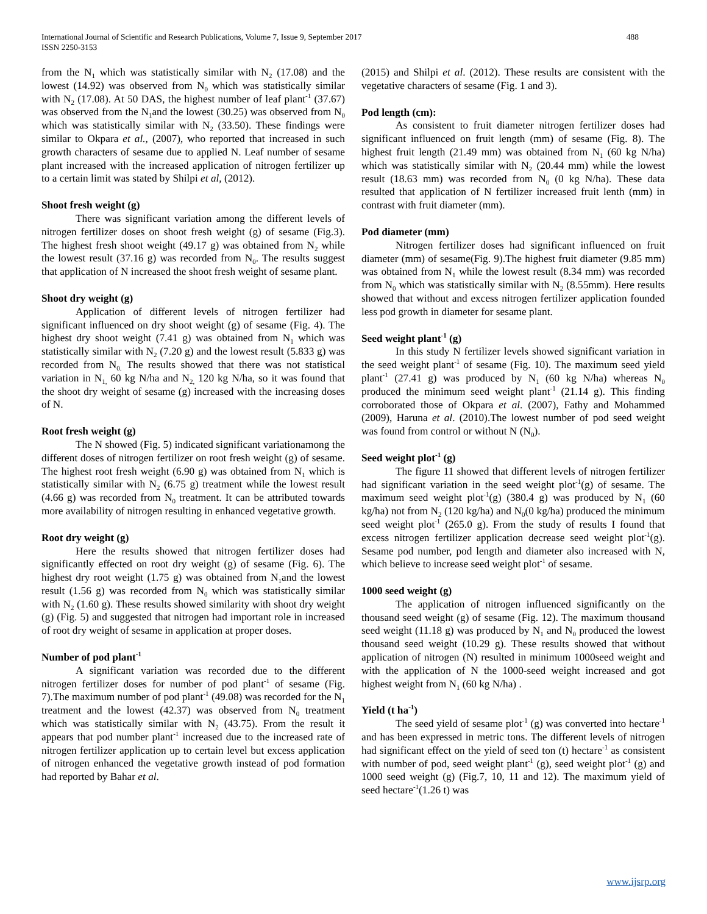International Journal of Scientific and Research Publications, Volume 7, Issue 9, September 2017
ISSN 2250-3153
488
from the N<sub>1</sub> which was statistically similar with N<sub>2</sub> (17.08) and the lowest (14.92) was observed from N<sub>0</sub> which was statistically similar with N<sub>2</sub> (17.08). At 50 DAS, the highest number of leaf plant<sup>-1</sup> (37.67) was observed from the N<sub>1</sub>and the lowest (30.25) was observed from N<sub>0</sub> which was statistically similar with N<sub>2</sub> (33.50). These findings were similar to Okpara et al., (2007), who reported that increased in such growth characters of sesame due to applied N. Leaf number of sesame plant increased with the increased application of nitrogen fertilizer up to a certain limit was stated by Shilpi et al, (2012).
Shoot fresh weight (g)
There was significant variation among the different levels of nitrogen fertilizer doses on shoot fresh weight (g) of sesame (Fig.3). The highest fresh shoot weight (49.17 g) was obtained from N<sub>2</sub> while the lowest result (37.16 g) was recorded from N<sub>0</sub>. The results suggest that application of N increased the shoot fresh weight of sesame plant.
Shoot dry weight (g)
Application of different levels of nitrogen fertilizer had significant influenced on dry shoot weight (g) of sesame (Fig. 4). The highest dry shoot weight (7.41 g) was obtained from N<sub>1</sub> which was statistically similar with N<sub>2</sub> (7.20 g) and the lowest result (5.833 g) was recorded from N<sub>0.</sub> The results showed that there was not statistical variation in N<sub>1,</sub> 60 kg N/ha and N<sub>2,</sub> 120 kg N/ha, so it was found that the shoot dry weight of sesame (g) increased with the increasing doses of N.
Root fresh weight (g)
The N showed (Fig. 5) indicated significant variationamong the different doses of nitrogen fertilizer on root fresh weight (g) of sesame. The highest root fresh weight (6.90 g) was obtained from N<sub>1</sub> which is statistically similar with N<sub>2</sub> (6.75 g) treatment while the lowest result (4.66 g) was recorded from N<sub>0</sub> treatment. It can be attributed towards more availability of nitrogen resulting in enhanced vegetative growth.
Root dry weight (g)
Here the results showed that nitrogen fertilizer doses had significantly effected on root dry weight (g) of sesame (Fig. 6). The highest dry root weight (1.75 g) was obtained from N<sub>1</sub>and the lowest result (1.56 g) was recorded from N<sub>0</sub> which was statistically similar with N<sub>2</sub> (1.60 g). These results showed similarity with shoot dry weight (g) (Fig. 5) and suggested that nitrogen had important role in increased of root dry weight of sesame in application at proper doses.
Number of pod plant<sup>-1</sup>
A significant variation was recorded due to the different nitrogen fertilizer doses for number of pod plant<sup>-1</sup> of sesame (Fig. 7).The maximum number of pod plant<sup>-1</sup> (49.08) was recorded for the N<sub>1</sub> treatment and the lowest (42.37) was observed from N<sub>0</sub> treatment which was statistically similar with N<sub>2</sub> (43.75). From the result it appears that pod number plant<sup>-1</sup> increased due to the increased rate of nitrogen fertilizer application up to certain level but excess application of nitrogen enhanced the vegetative growth instead of pod formation had reported by Bahar et al.
(2015) and Shilpi et al. (2012). These results are consistent with the vegetative characters of sesame (Fig. 1 and 3).
Pod length (cm):
As consistent to fruit diameter nitrogen fertilizer doses had significant influenced on fruit length (mm) of sesame (Fig. 8). The highest fruit length (21.49 mm) was obtained from N<sub>1</sub> (60 kg N/ha) which was statistically similar with N<sub>2</sub> (20.44 mm) while the lowest result (18.63 mm) was recorded from N<sub>0</sub> (0 kg N/ha). These data resulted that application of N fertilizer increased fruit lenth (mm) in contrast with fruit diameter (mm).
Pod diameter (mm)
Nitrogen fertilizer doses had significant influenced on fruit diameter (mm) of sesame(Fig. 9).The highest fruit diameter (9.85 mm) was obtained from N<sub>1</sub> while the lowest result (8.34 mm) was recorded from N<sub>0</sub> which was statistically similar with N<sub>2</sub> (8.55mm). Here results showed that without and excess nitrogen fertilizer application founded less pod growth in diameter for sesame plant.
Seed weight plant<sup>-1</sup> (g)
In this study N fertilizer levels showed significant variation in the seed weight plant<sup>-1</sup> of sesame (Fig. 10). The maximum seed yield plant<sup>-1</sup> (27.41 g) was produced by N<sub>1</sub> (60 kg N/ha) whereas N<sub>0</sub> produced the minimum seed weight plant<sup>-1</sup> (21.14 g). This finding corroborated those of Okpara et al. (2007), Fathy and Mohammed (2009), Haruna et al. (2010).The lowest number of pod seed weight was found from control or without N (N<sub>0</sub>).
Seed weight plot<sup>-1</sup> (g)
The figure 11 showed that different levels of nitrogen fertilizer had significant variation in the seed weight plot<sup>-1</sup>(g) of sesame. The maximum seed weight plot<sup>-1</sup>(g) (380.4 g) was produced by N<sub>1</sub> (60 kg/ha) not from N<sub>2</sub> (120 kg/ha) and N<sub>0</sub>(0 kg/ha) produced the minimum seed weight plot<sup>-1</sup> (265.0 g). From the study of results I found that excess nitrogen fertilizer application decrease seed weight plot<sup>-1</sup>(g). Sesame pod number, pod length and diameter also increased with N, which believe to increase seed weight plot<sup>-1</sup> of sesame.
1000 seed weight (g)
The application of nitrogen influenced significantly on the thousand seed weight (g) of sesame (Fig. 12). The maximum thousand seed weight (11.18 g) was produced by N<sub>1</sub> and N<sub>0</sub> produced the lowest thousand seed weight (10.29 g). These results showed that without application of nitrogen (N) resulted in minimum 1000seed weight and with the application of N the 1000-seed weight increased and got highest weight from N<sub>1</sub> (60 kg N/ha) .
Yield (t ha<sup>-1</sup>)
The seed yield of sesame plot<sup>-1</sup> (g) was converted into hectare<sup>-1</sup> and has been expressed in metric tons. The different levels of nitrogen had significant effect on the yield of seed ton (t) hectare<sup>-1</sup> as consistent with number of pod, seed weight plant<sup>-1</sup> (g), seed weight plot<sup>-1</sup> (g) and 1000 seed weight (g) (Fig.7, 10, 11 and 12). The maximum yield of seed hectare<sup>-1</sup>(1.26 t) was
www.ijsrp.org